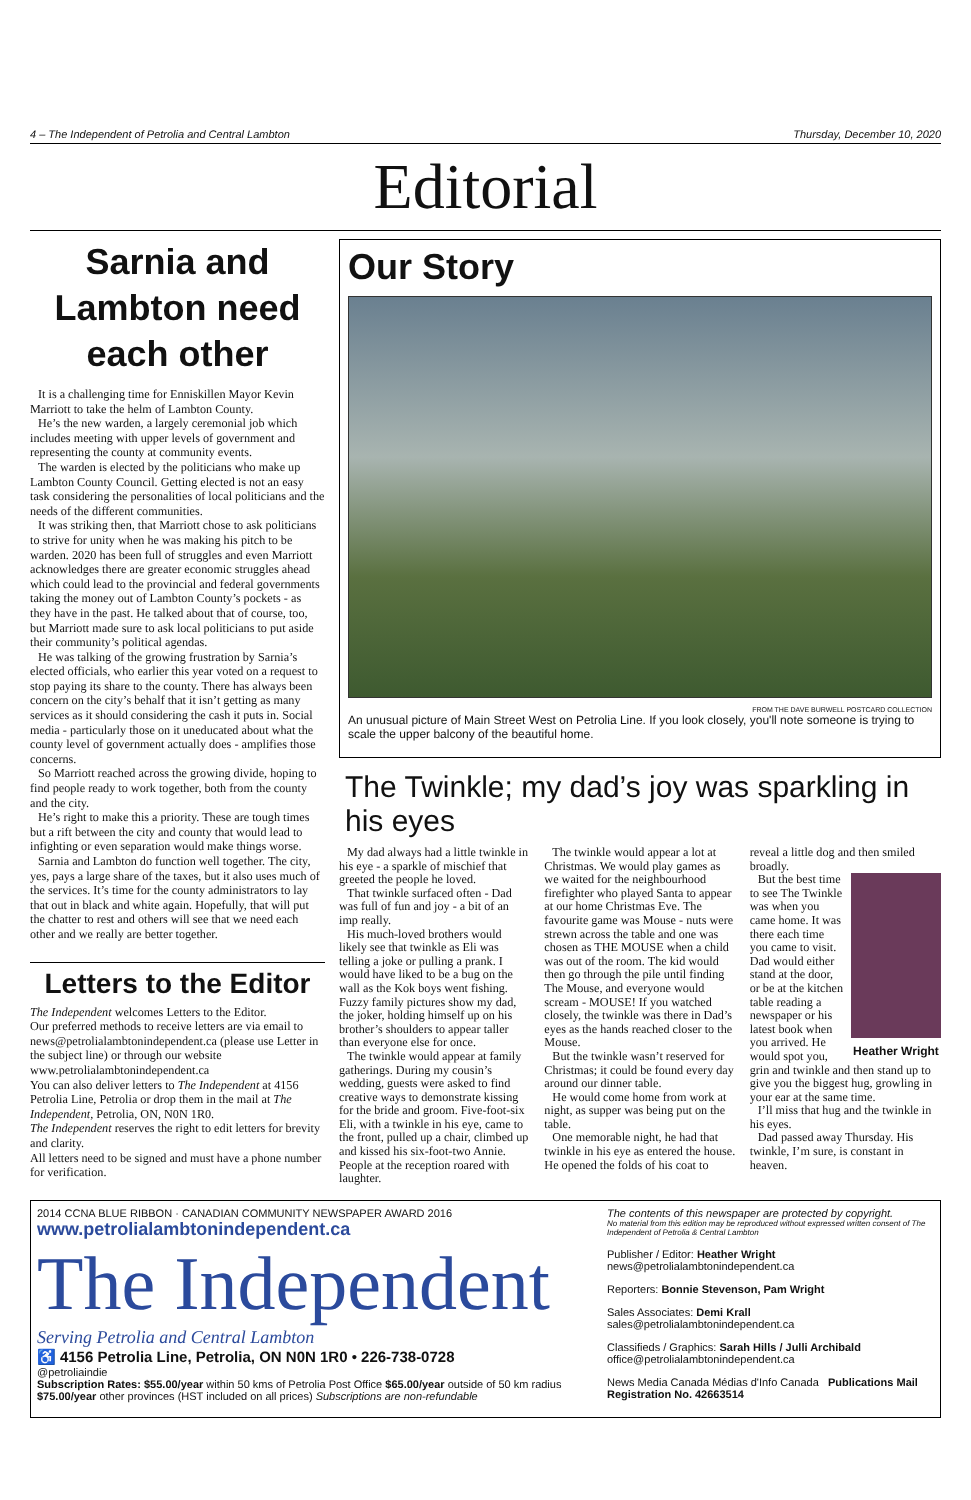4 – The Independent of Petrolia and Central Lambton Thursday, December 10, 2020
Editorial
Sarnia and Lambton need each other
It is a challenging time for Enniskillen Mayor Kevin Marriott to take the helm of Lambton County.
He’s the new warden, a largely ceremonial job which includes meeting with upper levels of government and representing the county at community events.
The warden is elected by the politicians who make up Lambton County Council. Getting elected is not an easy task considering the personalities of local politicians and the needs of the different communities.
It was striking then, that Marriott chose to ask politicians to strive for unity when he was making his pitch to be warden. 2020 has been full of struggles and even Marriott acknowledges there are greater economic struggles ahead which could lead to the provincial and federal governments taking the money out of Lambton County’s pockets - as they have in the past. He talked about that of course, too, but Marriott made sure to ask local politicians to put aside their community’s political agendas.
He was talking of the growing frustration by Sarnia’s elected officials, who earlier this year voted on a request to stop paying its share to the county. There has always been concern on the city’s behalf that it isn’t getting as many services as it should considering the cash it puts in. Social media - particularly those on it uneducated about what the county level of government actually does - amplifies those concerns.
So Marriott reached across the growing divide, hoping to find people ready to work together, both from the county and the city.
He’s right to make this a priority. These are tough times but a rift between the city and county that would lead to infighting or even separation would make things worse.
Sarnia and Lambton do function well together. The city, yes, pays a large share of the taxes, but it also uses much of the services. It’s time for the county administrators to lay that out in black and white again. Hopefully, that will put the chatter to rest and others will see that we need each other and we really are better together.
Letters to the Editor
The Independent welcomes Letters to the Editor.
Our preferred methods to receive letters are via email to news@petrolialambtonindependent.ca (please use Letter in the subject line) or through our website www.petrolialambtonindependent.ca
You can also deliver letters to The Independent at 4156 Petrolia Line, Petrolia or drop them in the mail at The Independent, Petrolia, ON, N0N 1R0.
The Independent reserves the right to edit letters for brevity and clarity.
All letters need to be signed and must have a phone number for verification.
Our Story
FROM THE DAVE BURWELL POSTCARD COLLECTION
An unusual picture of Main Street West on Petrolia Line. If you look closely, you'll note someone is trying to scale the upper balcony of the beautiful home.
The Twinkle; my dad’s joy was sparkling in his eyes
My dad always had a little twinkle in his eye - a sparkle of mischief that greeted the people he loved.
That twinkle surfaced often - Dad was full of fun and joy - a bit of an imp really.
His much-loved brothers would likely see that twinkle as Eli was telling a joke or pulling a prank. I would have liked to be a bug on the wall as the Kok boys went fishing. Fuzzy family pictures show my dad, the joker, holding himself up on his brother’s shoulders to appear taller than everyone else for once.
The twinkle would appear at family gatherings. During my cousin’s wedding, guests were asked to find creative ways to demonstrate kissing for the bride and groom. Five-foot-six Eli, with a twinkle in his eye, came to the front, pulled up a chair, climbed up and kissed his six-foot-two Annie. People at the reception roared with laughter.
The twinkle would appear a lot at Christmas. We would play games as we waited for the neighbourhood firefighter who played Santa to appear at our home Christmas Eve. The favourite game was Mouse - nuts were strewn across the table and one was chosen as THE MOUSE when a child was out of the room. The kid would then go through the pile until finding The Mouse, and everyone would scream - MOUSE! If you watched closely, the twinkle was there in Dad’s eyes as the hands reached closer to the Mouse.
But the twinkle wasn’t reserved for Christmas; it could be found every day around our dinner table.
He would come home from work at night, as supper was being put on the table.
One memorable night, he had that twinkle in his eye as entered the house. He opened the folds of his coat to reveal a little dog and then smiled broadly.
Heather Wright
But the best time to see The Twinkle was when you came home. It was there each time you came to visit. Dad would either stand at the door, or be at the kitchen table reading a newspaper or his latest book when you arrived. He would spot you, grin and twinkle and then stand up to give you the biggest hug, growling in your ear at the same time.
I’ll miss that hug and the twinkle in his eyes.
Dad passed away Thursday. His twinkle, I’m sure, is constant in heaven.
2014 CCNA BLUE RIBBON · CANADIAN COMMUNITY NEWSPAPER AWARD 2016
www.petrolialambtonindependent.ca
The Independent
Serving Petrolia and Central Lambton
♿ 4156 Petrolia Line, Petrolia, ON N0N 1R0 • 226-738-0728
@petroliaindie
Subscription Rates: $55.00/year within 50 kms of Petrolia Post Office $65.00/year outside of 50 km radius $75.00/year other provinces (HST included on all prices) Subscriptions are non-refundable
The contents of this newspaper are protected by copyright.
No material from this edition may be reproduced without expressed written consent of The Independent of Petrolia & Central Lambton
Publisher / Editor: Heather Wright
news@petrolialambtonindependent.ca
Reporters: Bonnie Stevenson, Pam Wright
Sales Associates: Demi Krall
sales@petrolialambtonindependent.ca
Classifieds / Graphics: Sarah Hills / Julli Archibald
office@petrolialambtonindependent.ca
News Media Canada Médias d'Info Canada Publications Mail Registration No. 42663514